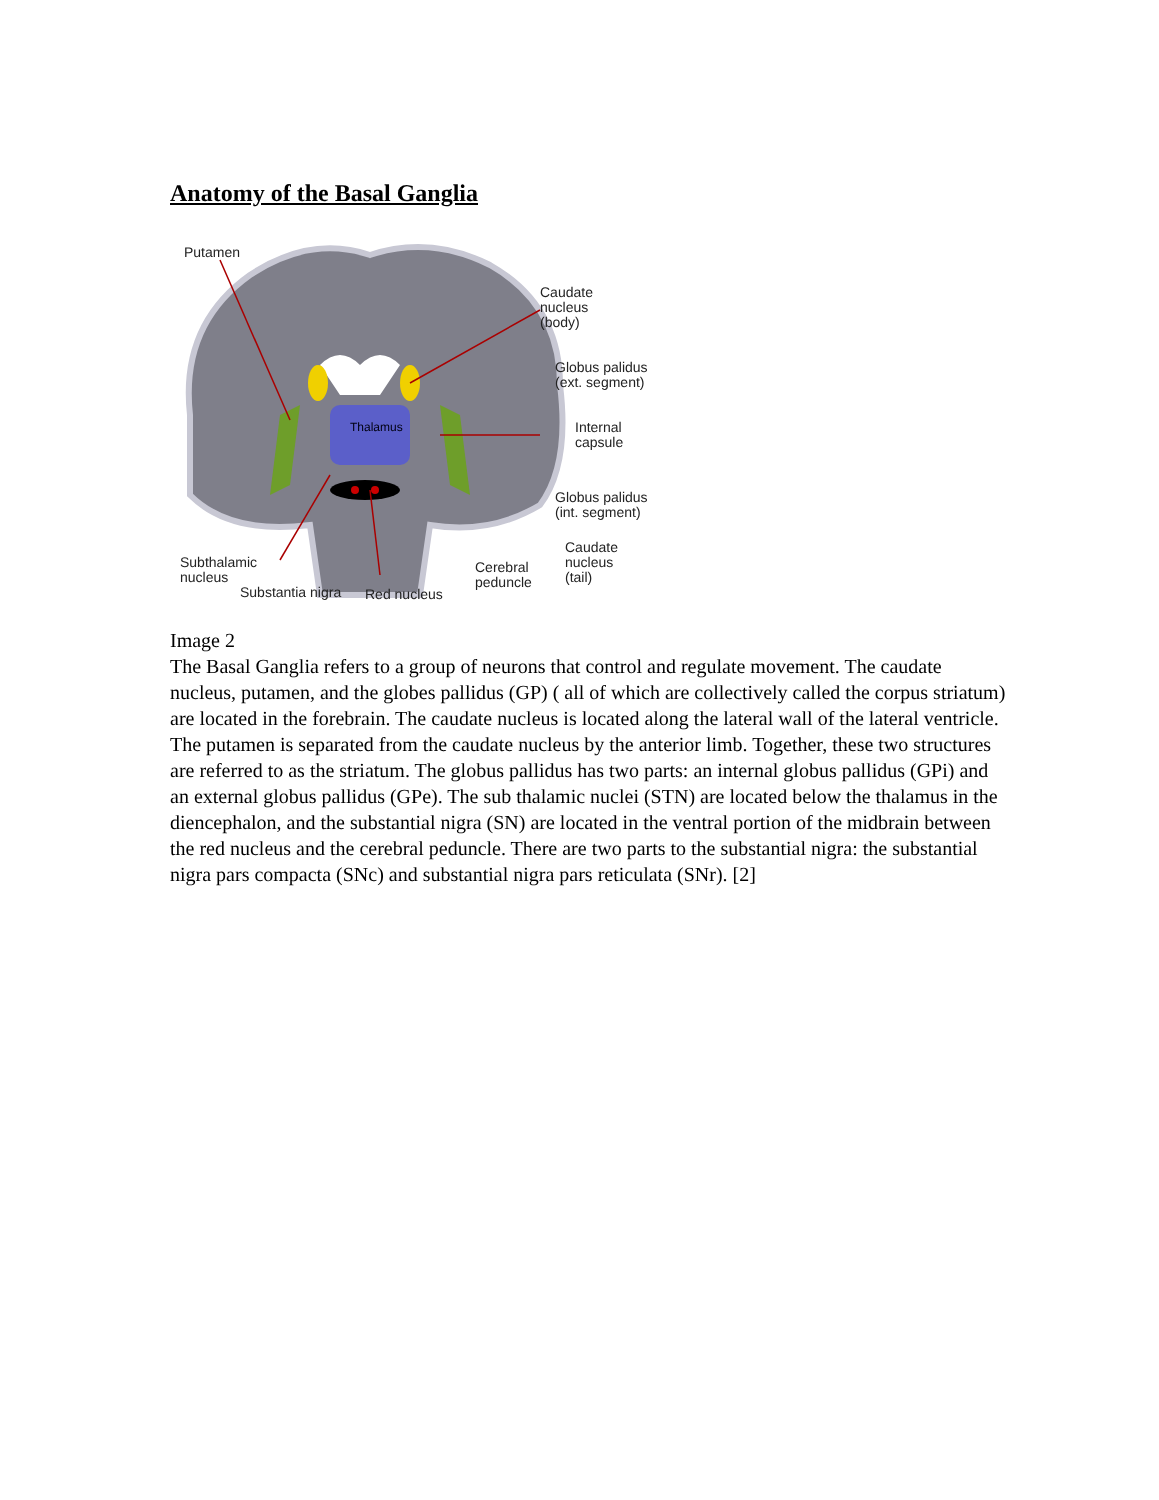Anatomy of the Basal Ganglia
Thalamus
Putamen
Caudate
nucleus
(body)
Globus palidus
(ext. segment)
Internal
capsule
Globus palidus
(int. segment)
Caudate
nucleus
(tail)
Subthalamic
nucleus
Cerebral
peduncle
Substantia nigra Red nucleus
Image 2
The Basal Ganglia refers to a group of neurons that control and regulate movement. The caudate nucleus, putamen, and the globes pallidus (GP) ( all of which are collectively called the corpus striatum) are located in the forebrain. The caudate nucleus is located along the lateral wall of the lateral ventricle. The putamen is separated from the caudate nucleus by the anterior limb. Together, these two structures are referred to as the striatum. The globus pallidus has two parts: an internal globus pallidus (GPi) and an external globus pallidus (GPe). The sub thalamic nuclei (STN) are located below the thalamus in the diencephalon, and the substantial nigra (SN) are located in the ventral portion of the midbrain between the red nucleus and the cerebral peduncle. There are two parts to the substantial nigra: the substantial nigra pars compacta (SNc) and substantial nigra pars reticulata (SNr). [2]